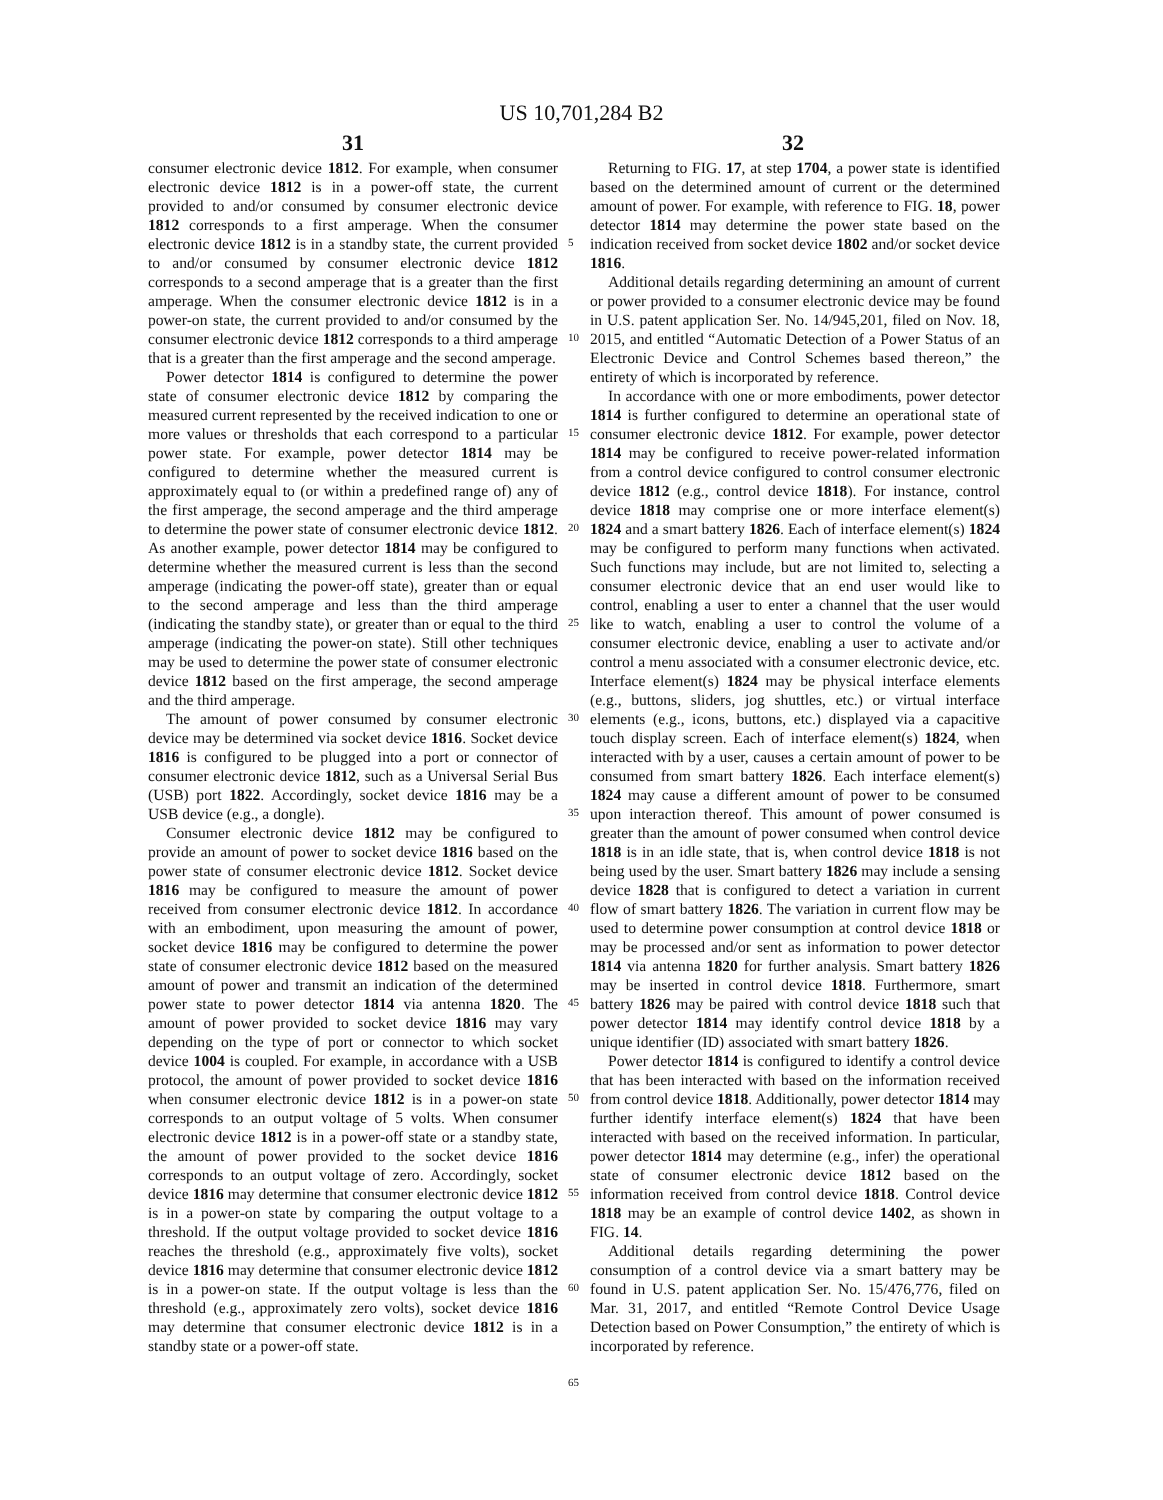US 10,701,284 B2
31 32
consumer electronic device 1812. For example, when consumer electronic device 1812 is in a power-off state, the current provided to and/or consumed by consumer electronic device 1812 corresponds to a first amperage. When the consumer electronic device 1812 is in a standby state, the current provided to and/or consumed by consumer electronic device 1812 corresponds to a second amperage that is a greater than the first amperage. When the consumer electronic device 1812 is in a power-on state, the current provided to and/or consumed by the consumer electronic device 1812 corresponds to a third amperage that is a greater than the first amperage and the second amperage.
Power detector 1814 is configured to determine the power state of consumer electronic device 1812 by comparing the measured current represented by the received indication to one or more values or thresholds that each correspond to a particular power state. For example, power detector 1814 may be configured to determine whether the measured current is approximately equal to (or within a predefined range of) any of the first amperage, the second amperage and the third amperage to determine the power state of consumer electronic device 1812. As another example, power detector 1814 may be configured to determine whether the measured current is less than the second amperage (indicating the power-off state), greater than or equal to the second amperage and less than the third amperage (indicating the standby state), or greater than or equal to the third amperage (indicating the power-on state). Still other techniques may be used to determine the power state of consumer electronic device 1812 based on the first amperage, the second amperage and the third amperage.
The amount of power consumed by consumer electronic device may be determined via socket device 1816. Socket device 1816 is configured to be plugged into a port or connector of consumer electronic device 1812, such as a Universal Serial Bus (USB) port 1822. Accordingly, socket device 1816 may be a USB device (e.g., a dongle).
Consumer electronic device 1812 may be configured to provide an amount of power to socket device 1816 based on the power state of consumer electronic device 1812. Socket device 1816 may be configured to measure the amount of power received from consumer electronic device 1812. In accordance with an embodiment, upon measuring the amount of power, socket device 1816 may be configured to determine the power state of consumer electronic device 1812 based on the measured amount of power and transmit an indication of the determined power state to power detector 1814 via antenna 1820. The amount of power provided to socket device 1816 may vary depending on the type of port or connector to which socket device 1004 is coupled. For example, in accordance with a USB protocol, the amount of power provided to socket device 1816 when consumer electronic device 1812 is in a power-on state corresponds to an output voltage of 5 volts. When consumer electronic device 1812 is in a power-off state or a standby state, the amount of power provided to the socket device 1816 corresponds to an output voltage of zero. Accordingly, socket device 1816 may determine that consumer electronic device 1812 is in a power-on state by comparing the output voltage to a threshold. If the output voltage provided to socket device 1816 reaches the threshold (e.g., approximately five volts), socket device 1816 may determine that consumer electronic device 1812 is in a power-on state. If the output voltage is less than the threshold (e.g., approximately zero volts), socket device 1816 may determine that consumer electronic device 1812 is in a standby state or a power-off state.
5
10
15
20
25
30
35
40
45
50
55
60
65
Returning to FIG. 17, at step 1704, a power state is identified based on the determined amount of current or the determined amount of power. For example, with reference to FIG. 18, power detector 1814 may determine the power state based on the indication received from socket device 1802 and/or socket device 1816.
Additional details regarding determining an amount of current or power provided to a consumer electronic device may be found in U.S. patent application Ser. No. 14/945,201, filed on Nov. 18, 2015, and entitled “Automatic Detection of a Power Status of an Electronic Device and Control Schemes based thereon,” the entirety of which is incorporated by reference.
In accordance with one or more embodiments, power detector 1814 is further configured to determine an operational state of consumer electronic device 1812. For example, power detector 1814 may be configured to receive power-related information from a control device configured to control consumer electronic device 1812 (e.g., control device 1818). For instance, control device 1818 may comprise one or more interface element(s) 1824 and a smart battery 1826. Each of interface element(s) 1824 may be configured to perform many functions when activated. Such functions may include, but are not limited to, selecting a consumer electronic device that an end user would like to control, enabling a user to enter a channel that the user would like to watch, enabling a user to control the volume of a consumer electronic device, enabling a user to activate and/or control a menu associated with a consumer electronic device, etc. Interface element(s) 1824 may be physical interface elements (e.g., buttons, sliders, jog shuttles, etc.) or virtual interface elements (e.g., icons, buttons, etc.) displayed via a capacitive touch display screen. Each of interface element(s) 1824, when interacted with by a user, causes a certain amount of power to be consumed from smart battery 1826. Each interface element(s) 1824 may cause a different amount of power to be consumed upon interaction thereof. This amount of power consumed is greater than the amount of power consumed when control device 1818 is in an idle state, that is, when control device 1818 is not being used by the user. Smart battery 1826 may include a sensing device 1828 that is configured to detect a variation in current flow of smart battery 1826. The variation in current flow may be used to determine power consumption at control device 1818 or may be processed and/or sent as information to power detector 1814 via antenna 1820 for further analysis. Smart battery 1826 may be inserted in control device 1818. Furthermore, smart battery 1826 may be paired with control device 1818 such that power detector 1814 may identify control device 1818 by a unique identifier (ID) associated with smart battery 1826.
Power detector 1814 is configured to identify a control device that has been interacted with based on the information received from control device 1818. Additionally, power detector 1814 may further identify interface element(s) 1824 that have been interacted with based on the received information. In particular, power detector 1814 may determine (e.g., infer) the operational state of consumer electronic device 1812 based on the information received from control device 1818. Control device 1818 may be an example of control device 1402, as shown in FIG. 14.
Additional details regarding determining the power consumption of a control device via a smart battery may be found in U.S. patent application Ser. No. 15/476,776, filed on Mar. 31, 2017, and entitled “Remote Control Device Usage Detection based on Power Consumption,” the entirety of which is incorporated by reference.